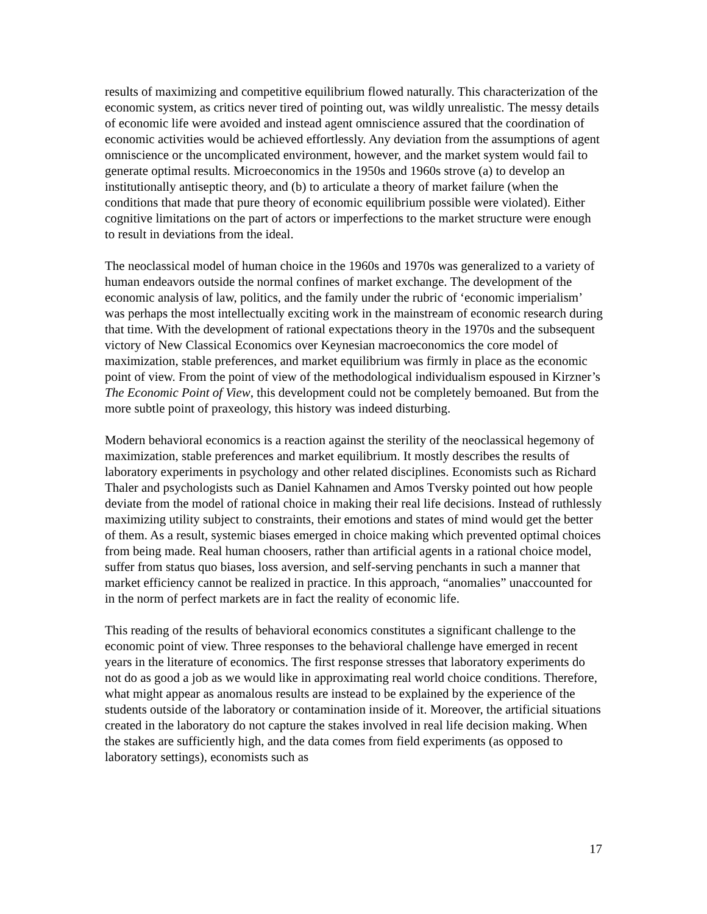results of maximizing and competitive equilibrium flowed naturally. This characterization of the economic system, as critics never tired of pointing out, was wildly unrealistic. The messy details of economic life were avoided and instead agent omniscience assured that the coordination of economic activities would be achieved effortlessly. Any deviation from the assumptions of agent omniscience or the uncomplicated environment, however, and the market system would fail to generate optimal results. Microeconomics in the 1950s and 1960s strove (a) to develop an institutionally antiseptic theory, and (b) to articulate a theory of market failure (when the conditions that made that pure theory of economic equilibrium possible were violated). Either cognitive limitations on the part of actors or imperfections to the market structure were enough to result in deviations from the ideal.
The neoclassical model of human choice in the 1960s and 1970s was generalized to a variety of human endeavors outside the normal confines of market exchange. The development of the economic analysis of law, politics, and the family under the rubric of ‘economic imperialism’ was perhaps the most intellectually exciting work in the mainstream of economic research during that time. With the development of rational expectations theory in the 1970s and the subsequent victory of New Classical Economics over Keynesian macroeconomics the core model of maximization, stable preferences, and market equilibrium was firmly in place as the economic point of view. From the point of view of the methodological individualism espoused in Kirzner’s The Economic Point of View, this development could not be completely bemoaned. But from the more subtle point of praxeology, this history was indeed disturbing.
Modern behavioral economics is a reaction against the sterility of the neoclassical hegemony of maximization, stable preferences and market equilibrium. It mostly describes the results of laboratory experiments in psychology and other related disciplines. Economists such as Richard Thaler and psychologists such as Daniel Kahnamen and Amos Tversky pointed out how people deviate from the model of rational choice in making their real life decisions. Instead of ruthlessly maximizing utility subject to constraints, their emotions and states of mind would get the better of them. As a result, systemic biases emerged in choice making which prevented optimal choices from being made. Real human choosers, rather than artificial agents in a rational choice model, suffer from status quo biases, loss aversion, and self-serving penchants in such a manner that market efficiency cannot be realized in practice. In this approach, “anomalies” unaccounted for in the norm of perfect markets are in fact the reality of economic life.
This reading of the results of behavioral economics constitutes a significant challenge to the economic point of view. Three responses to the behavioral challenge have emerged in recent years in the literature of economics. The first response stresses that laboratory experiments do not do as good a job as we would like in approximating real world choice conditions. Therefore, what might appear as anomalous results are instead to be explained by the experience of the students outside of the laboratory or contamination inside of it. Moreover, the artificial situations created in the laboratory do not capture the stakes involved in real life decision making. When the stakes are sufficiently high, and the data comes from field experiments (as opposed to laboratory settings), economists such as
17